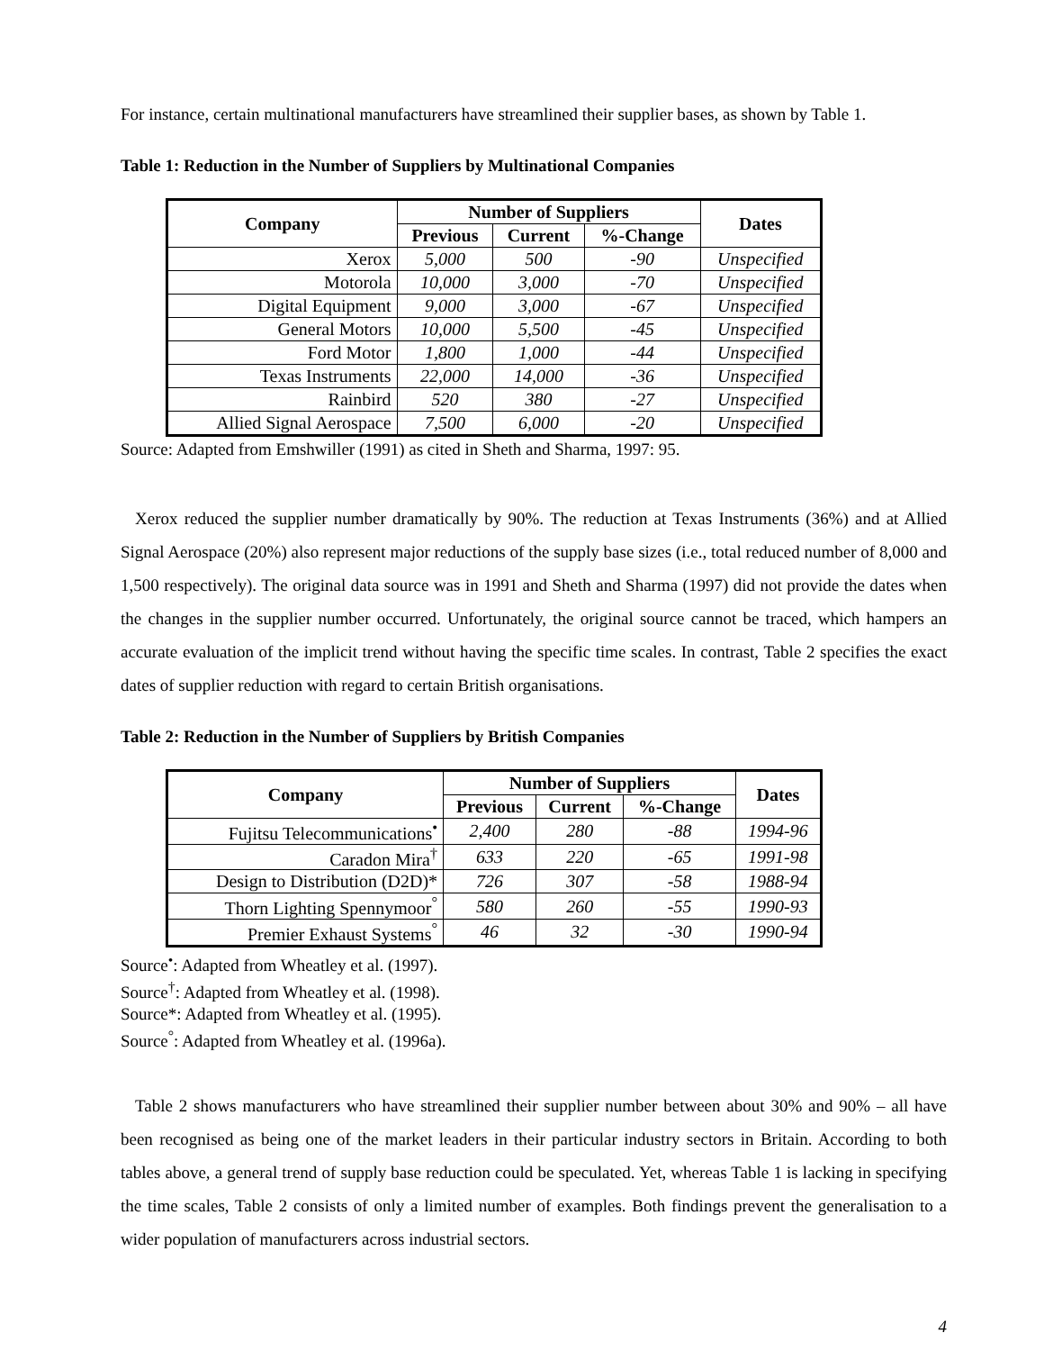For instance, certain multinational manufacturers have streamlined their supplier bases, as shown by Table 1.
Table 1: Reduction in the Number of Suppliers by Multinational Companies
| Company | Number of Suppliers | | | Dates |
| --- | --- | --- | --- | --- |
| | Previous | Current | %-Change | |
| Xerox | 5,000 | 500 | -90 | Unspecified |
| Motorola | 10,000 | 3,000 | -70 | Unspecified |
| Digital Equipment | 9,000 | 3,000 | -67 | Unspecified |
| General Motors | 10,000 | 5,500 | -45 | Unspecified |
| Ford Motor | 1,800 | 1,000 | -44 | Unspecified |
| Texas Instruments | 22,000 | 14,000 | -36 | Unspecified |
| Rainbird | 520 | 380 | -27 | Unspecified |
| Allied Signal Aerospace | 7,500 | 6,000 | -20 | Unspecified |
Source: Adapted from Emshwiller (1991) as cited in Sheth and Sharma, 1997: 95.
Xerox reduced the supplier number dramatically by 90%. The reduction at Texas Instruments (36%) and at Allied Signal Aerospace (20%) also represent major reductions of the supply base sizes (i.e., total reduced number of 8,000 and 1,500 respectively). The original data source was in 1991 and Sheth and Sharma (1997) did not provide the dates when the changes in the supplier number occurred. Unfortunately, the original source cannot be traced, which hampers an accurate evaluation of the implicit trend without having the specific time scales. In contrast, Table 2 specifies the exact dates of supplier reduction with regard to certain British organisations.
Table 2: Reduction in the Number of Suppliers by British Companies
| Company | Number of Suppliers | | | Dates |
| --- | --- | --- | --- | --- |
| | Previous | Current | %-Change | |
| Fujitsu Telecommunications<sup>•</sup> | 2,400 | 280 | -88 | 1994-96 |
| Caradon Mira<sup>†</sup> | 633 | 220 | -65 | 1991-98 |
| Design to Distribution (D2D)* | 726 | 307 | -58 | 1988-94 |
| Thorn Lighting Spennymoor<sup>°</sup> | 580 | 260 | -55 | 1990-93 |
| Premier Exhaust Systems<sup>°</sup> | 46 | 32 | -30 | 1990-94 |
Source<sup>•</sup>: Adapted from Wheatley et al. (1997).
Source<sup>†</sup>: Adapted from Wheatley et al. (1998).
Source*: Adapted from Wheatley et al. (1995).
Source<sup>°</sup>: Adapted from Wheatley et al. (1996a).
Table 2 shows manufacturers who have streamlined their supplier number between about 30% and 90% – all have been recognised as being one of the market leaders in their particular industry sectors in Britain. According to both tables above, a general trend of supply base reduction could be speculated. Yet, whereas Table 1 is lacking in specifying the time scales, Table 2 consists of only a limited number of examples. Both findings prevent the generalisation to a wider population of manufacturers across industrial sectors.
4